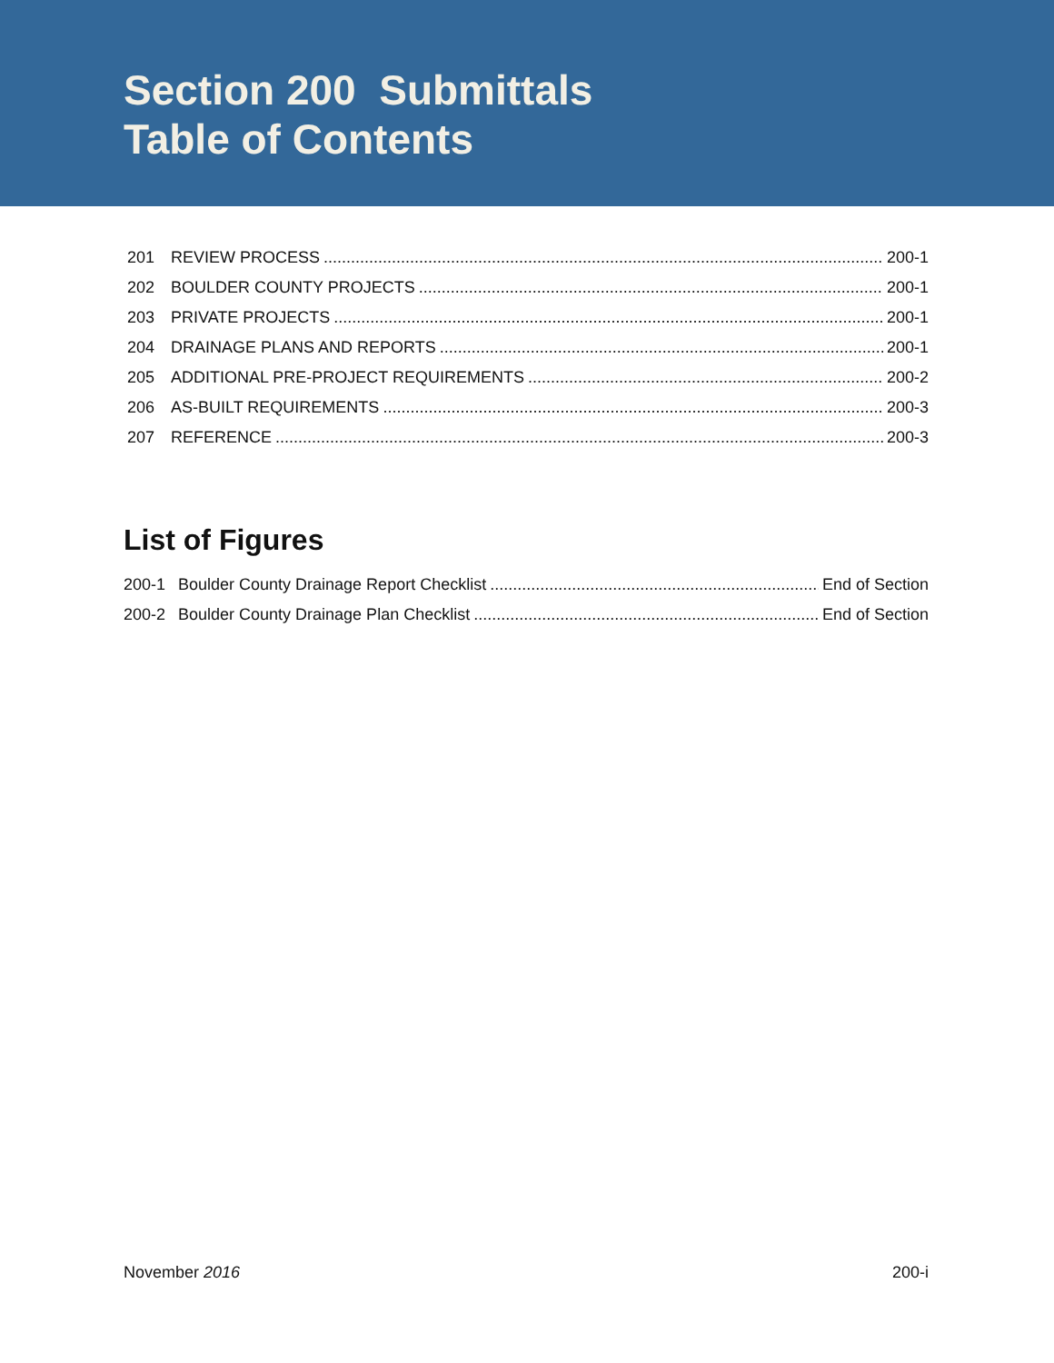Section 200 Submittals
Table of Contents
201 REVIEW PROCESS 200-1
202 BOULDER COUNTY PROJECTS 200-1
203 PRIVATE PROJECTS 200-1
204 DRAINAGE PLANS AND REPORTS 200-1
205 ADDITIONAL PRE-PROJECT REQUIREMENTS 200-2
206 AS-BUILT REQUIREMENTS 200-3
207 REFERENCE 200-3
List of Figures
200-1 Boulder County Drainage Report Checklist End of Section
200-2 Boulder County Drainage Plan Checklist End of Section
November 2016 200-i